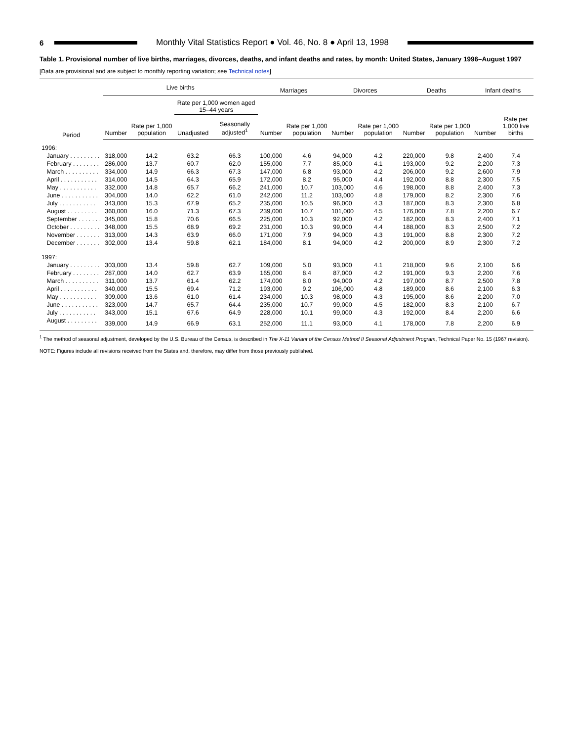6 Monthly Vital Statistics Report ● Vol. 46, No. 8 ● April 13, 1998
Table 1. Provisional number of live births, marriages, divorces, deaths, and infant deaths and rates, by month: United States, January 1996–August 1997
[Data are provisional and are subject to monthly reporting variation; see Technical notes]
| Period | Live births | | | | Marriages | | Divorces | | Deaths | | Infant deaths | |
| --- | --- | --- | --- | --- | --- | --- | --- | --- | --- | --- | --- | --- |
| | | | Rate per 1,000 women aged 15–44 years | | | | | | | | | |
| | Number | Rate per 1,000 population | Unadjusted | Seasonally adjusted<sup>1</sup> | Number | Rate per 1,000 population | Number | Rate per 1,000 population | Number | Rate per 1,000 population | Number | Rate per 1,000 live births |
| 1996: | | | | | | | | | | | | |
| January . . . . . . . . . | 318,000 | 14.2 | 63.2 | 66.3 | 100,000 | 4.6 | 94,000 | 4.2 | 220,000 | 9.8 | 2,400 | 7.4 |
| February . . . . . . . . | 286,000 | 13.7 | 60.7 | 62.0 | 155,000 | 7.7 | 85,000 | 4.1 | 193,000 | 9.2 | 2,200 | 7.3 |
| March . . . . . . . . . . | 334,000 | 14.9 | 66.3 | 67.3 | 147,000 | 6.8 | 93,000 | 4.2 | 206,000 | 9.2 | 2,600 | 7.9 |
| April . . . . . . . . . . . | 314,000 | 14.5 | 64.3 | 65.9 | 172,000 | 8.2 | 95,000 | 4.4 | 192,000 | 8.8 | 2,300 | 7.5 |
| May . . . . . . . . . . . | 332,000 | 14.8 | 65.7 | 66.2 | 241,000 | 10.7 | 103,000 | 4.6 | 198,000 | 8.8 | 2,400 | 7.3 |
| June . . . . . . . . . . . | 304,000 | 14.0 | 62.2 | 61.0 | 242,000 | 11.2 | 103,000 | 4.8 | 179,000 | 8.2 | 2,300 | 7.6 |
| July . . . . . . . . . . . | 343,000 | 15.3 | 67.9 | 65.2 | 235,000 | 10.5 | 96,000 | 4.3 | 187,000 | 8.3 | 2,300 | 6.8 |
| August . . . . . . . . . | 360,000 | 16.0 | 71.3 | 67.3 | 239,000 | 10.7 | 101,000 | 4.5 | 176,000 | 7.8 | 2,200 | 6.7 |
| September . . . . . . . | 345,000 | 15.8 | 70.6 | 66.5 | 225,000 | 10.3 | 92,000 | 4.2 | 182,000 | 8.3 | 2,400 | 7.1 |
| October . . . . . . . . . | 348,000 | 15.5 | 68.9 | 69.2 | 231,000 | 10.3 | 99,000 | 4.4 | 188,000 | 8.3 | 2,500 | 7.2 |
| November . . . . . . . | 313,000 | 14.3 | 63.9 | 66.0 | 171,000 | 7.9 | 94,000 | 4.3 | 191,000 | 8.8 | 2,300 | 7.2 |
| December . . . . . . . | 302,000 | 13.4 | 59.8 | 62.1 | 184,000 | 8.1 | 94,000 | 4.2 | 200,000 | 8.9 | 2,300 | 7.2 |
| 1997: | | | | | | | | | | | | |
| January . . . . . . . . . | 303,000 | 13.4 | 59.8 | 62.7 | 109,000 | 5.0 | 93,000 | 4.1 | 218,000 | 9.6 | 2,100 | 6.6 |
| February . . . . . . . . | 287,000 | 14.0 | 62.7 | 63.9 | 165,000 | 8.4 | 87,000 | 4.2 | 191,000 | 9.3 | 2,200 | 7.6 |
| March . . . . . . . . . . | 311,000 | 13.7 | 61.4 | 62.2 | 174,000 | 8.0 | 94,000 | 4.2 | 197,000 | 8.7 | 2,500 | 7.8 |
| April . . . . . . . . . . . | 340,000 | 15.5 | 69.4 | 71.2 | 193,000 | 9.2 | 106,000 | 4.8 | 189,000 | 8.6 | 2,100 | 6.3 |
| May . . . . . . . . . . . | 309,000 | 13.6 | 61.0 | 61.4 | 234,000 | 10.3 | 98,000 | 4.3 | 195,000 | 8.6 | 2,200 | 7.0 |
| June . . . . . . . . . . . | 323,000 | 14.7 | 65.7 | 64.4 | 235,000 | 10.7 | 99,000 | 4.5 | 182,000 | 8.3 | 2,100 | 6.7 |
| July . . . . . . . . . . . | 343,000 | 15.1 | 67.6 | 64.9 | 228,000 | 10.1 | 99,000 | 4.3 | 192,000 | 8.4 | 2,200 | 6.6 |
| August . . . . . . . . . | 339,000 | 14.9 | 66.9 | 63.1 | 252,000 | 11.1 | 93,000 | 4.1 | 178,000 | 7.8 | 2,200 | 6.9 |
<sup>1</sup> The method of seasonal adjustment, developed by the U.S. Bureau of the Census, is described in The X-11 Variant of the Census Method II Seasonal Adjustment Program, Technical Paper No. 15 (1967 revision).
NOTE: Figures include all revisions received from the States and, therefore, may differ from those previously published.